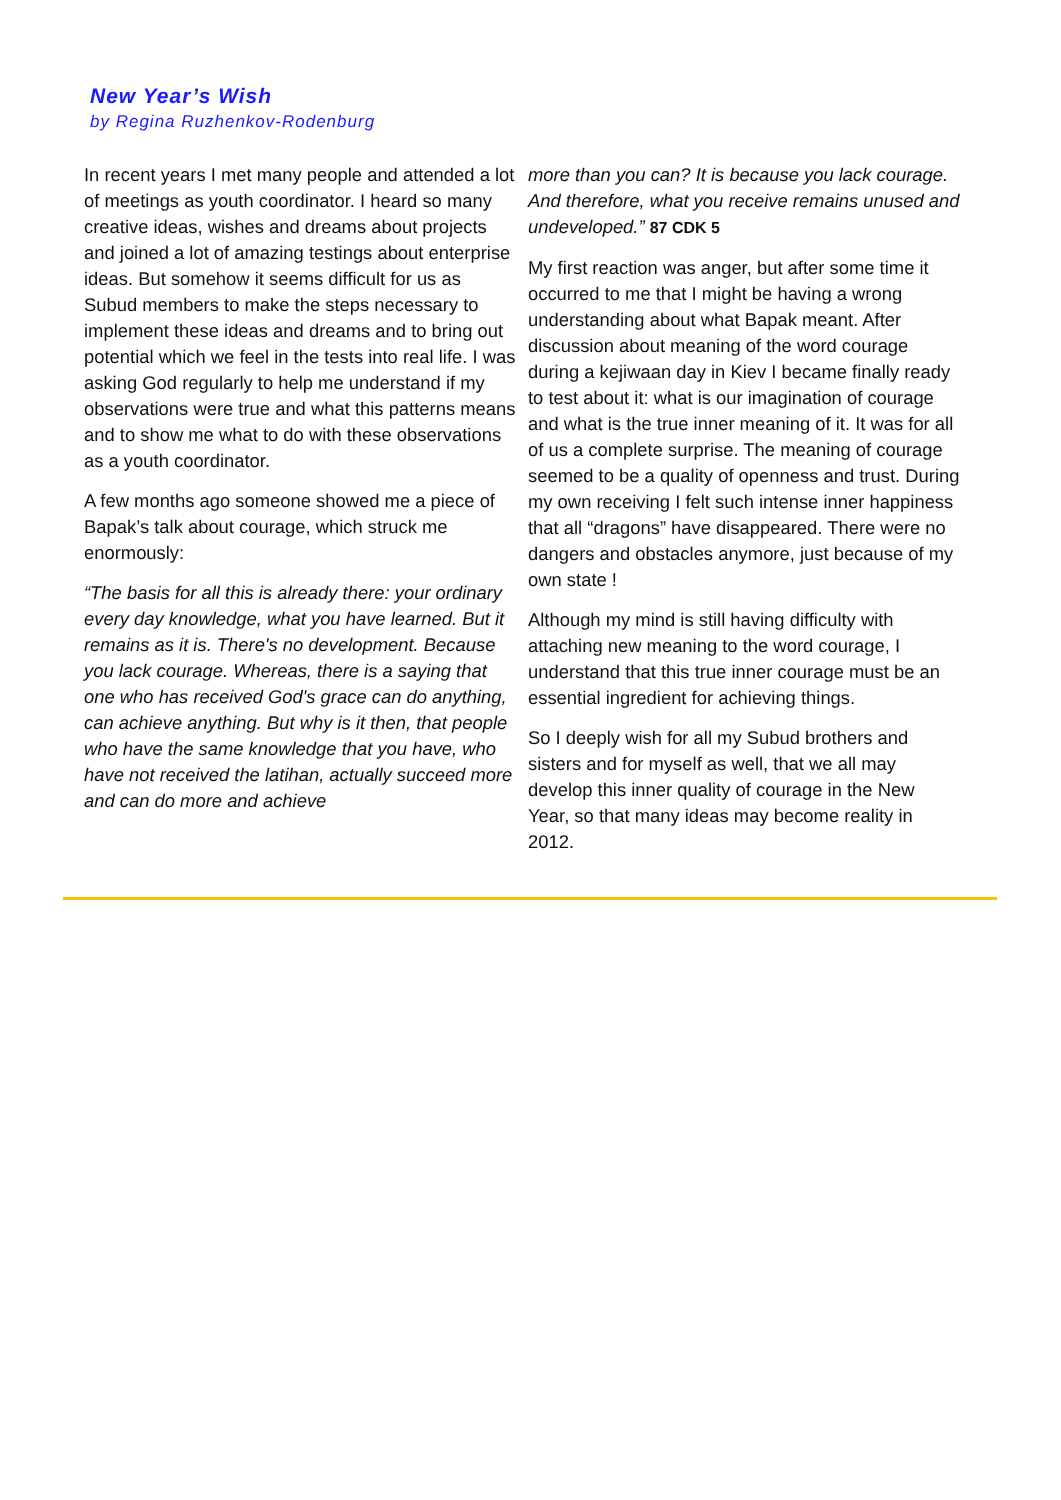New Year’s Wish
by Regina Ruzhenkov-Rodenburg
In recent years I met many people and attended a lot of meetings as youth coordinator. I heard so many creative ideas, wishes and dreams about projects and joined a lot of amazing testings about enterprise ideas. But somehow it seems difficult for us as Subud members to make the steps necessary to implement these ideas and dreams and to bring out potential which we feel in the tests into real life. I was asking God regularly to help me understand if my observations were true and what this patterns means and to show me what to do with these observations as a youth coordinator.
A few months ago someone showed me a piece of Bapak’s talk about courage, which struck me enormously:
“The basis for all this is already there: your ordinary every day knowledge, what you have learned. But it remains as it is. There's no development. Because you lack courage. Whereas, there is a saying that one who has received God's grace can do anything, can achieve anything. But why is it then, that people who have the same knowledge that you have, who have not received the latihan, actually succeed more and can do more and achieve
more than you can? It is because you lack courage. And therefore, what you receive remains unused and undeveloped.” 87 CDK 5
My first reaction was anger, but after some time it occurred to me that I might be having a wrong understanding about what Bapak meant. After discussion about meaning of the word courage during a kejiwaan day in Kiev I became finally ready to test about it: what is our imagination of courage and what is the true inner meaning of it. It was for all of us a complete surprise. The meaning of courage seemed to be a quality of openness and trust. During my own receiving I felt such intense inner happiness that all “dragons” have disappeared. There were no dangers and obstacles anymore, just because of my own state !
Although my mind is still having difficulty with attaching new meaning to the word courage, I understand that this true inner courage must be an essential ingredient for achieving things.
So I deeply wish for all my Subud brothers and sisters and for myself as well, that we all may develop this inner quality of courage in the New Year, so that many ideas may become reality in 2012.